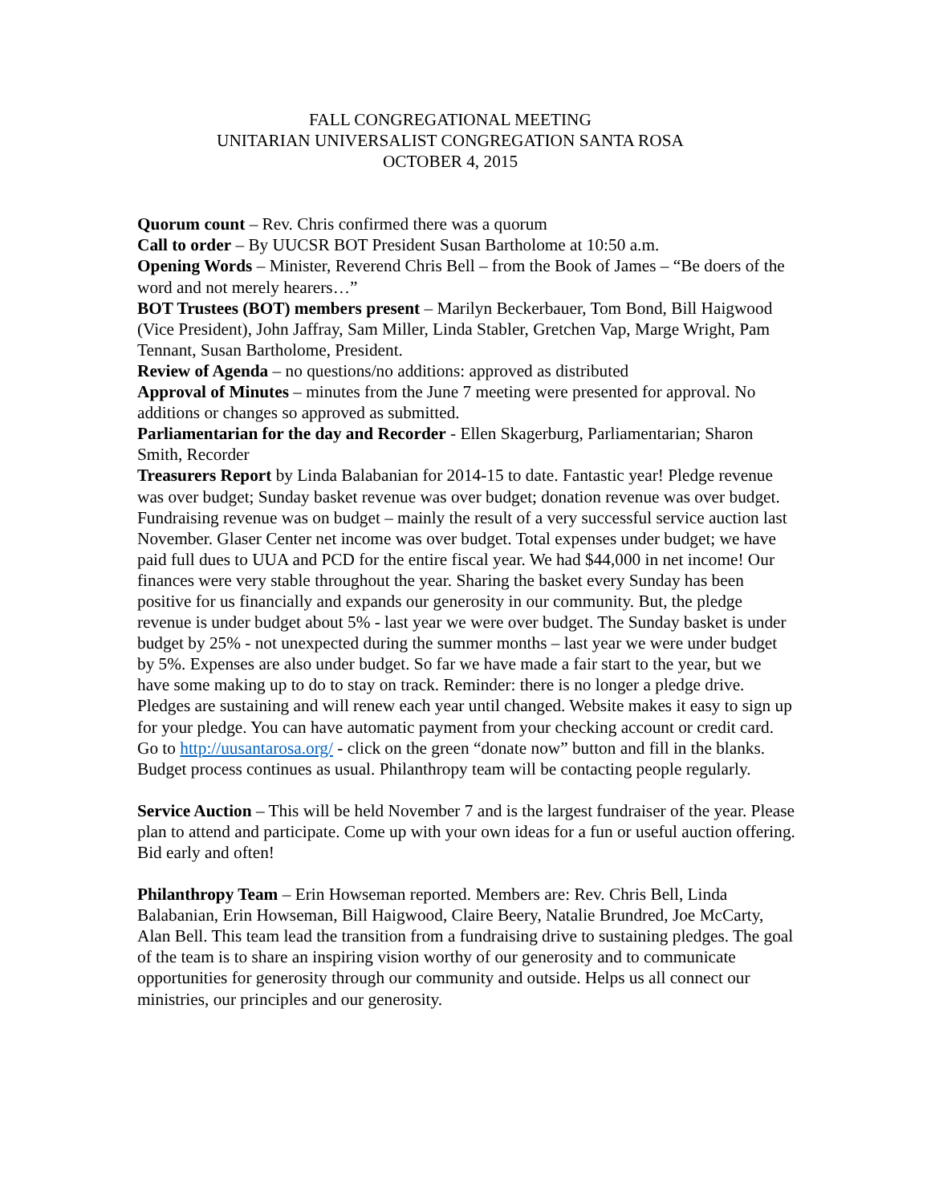FALL CONGREGATIONAL MEETING
UNITARIAN UNIVERSALIST CONGREGATION SANTA ROSA
OCTOBER 4, 2015
Quorum count – Rev. Chris confirmed there was a quorum
Call to order – By UUCSR BOT President Susan Bartholome at 10:50 a.m.
Opening Words – Minister, Reverend Chris Bell – from the Book of James – “Be doers of the word and not merely hearers…”
BOT Trustees (BOT) members present – Marilyn Beckerbauer, Tom Bond, Bill Haigwood (Vice President), John Jaffray, Sam Miller, Linda Stabler, Gretchen Vap, Marge Wright, Pam Tennant, Susan Bartholome, President.
Review of Agenda – no questions/no additions: approved as distributed
Approval of Minutes – minutes from the June 7 meeting were presented for approval. No additions or changes so approved as submitted.
Parliamentarian for the day and Recorder - Ellen Skagerburg, Parliamentarian; Sharon Smith, Recorder
Treasurers Report by Linda Balabanian for 2014-15 to date. Fantastic year! Pledge revenue was over budget; Sunday basket revenue was over budget; donation revenue was over budget. Fundraising revenue was on budget – mainly the result of a very successful service auction last November. Glaser Center net income was over budget. Total expenses under budget; we have paid full dues to UUA and PCD for the entire fiscal year. We had $44,000 in net income! Our finances were very stable throughout the year. Sharing the basket every Sunday has been positive for us financially and expands our generosity in our community. But, the pledge revenue is under budget about 5% - last year we were over budget. The Sunday basket is under budget by 25% - not unexpected during the summer months – last year we were under budget by 5%. Expenses are also under budget. So far we have made a fair start to the year, but we have some making up to do to stay on track. Reminder: there is no longer a pledge drive. Pledges are sustaining and will renew each year until changed. Website makes it easy to sign up for your pledge. You can have automatic payment from your checking account or credit card. Go to http://uusantarosa.org/ - click on the green “donate now” button and fill in the blanks. Budget process continues as usual. Philanthropy team will be contacting people regularly.
Service Auction – This will be held November 7 and is the largest fundraiser of the year. Please plan to attend and participate. Come up with your own ideas for a fun or useful auction offering. Bid early and often!
Philanthropy Team – Erin Howseman reported. Members are: Rev. Chris Bell, Linda Balabanian, Erin Howseman, Bill Haigwood, Claire Beery, Natalie Brundred, Joe McCarty, Alan Bell. This team lead the transition from a fundraising drive to sustaining pledges. The goal of the team is to share an inspiring vision worthy of our generosity and to communicate opportunities for generosity through our community and outside. Helps us all connect our ministries, our principles and our generosity.